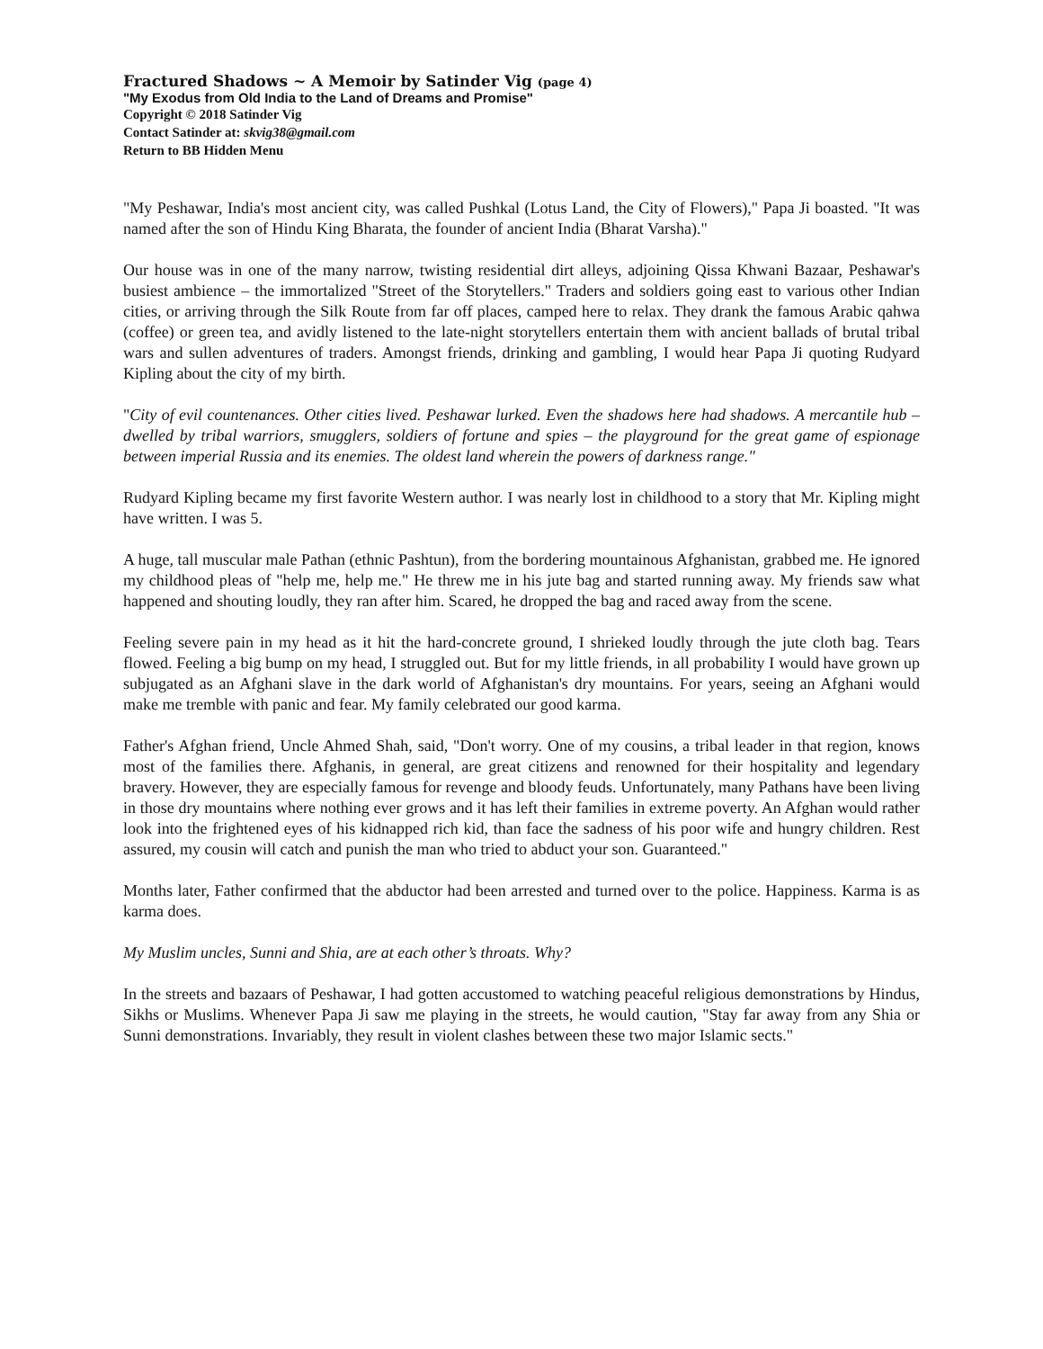Fractured Shadows ~ A Memoir by Satinder Vig (page 4)
"My Exodus from Old India to the Land of Dreams and Promise"
Copyright © 2018 Satinder Vig
Contact Satinder at: skvig38@gmail.com
Return to BB Hidden Menu
"My Peshawar, India's most ancient city, was called Pushkal (Lotus Land, the City of Flowers)," Papa Ji boasted. "It was named after the son of Hindu King Bharata, the founder of ancient India (Bharat Varsha)."
Our house was in one of the many narrow, twisting residential dirt alleys, adjoining Qissa Khwani Bazaar, Peshawar's busiest ambience – the immortalized "Street of the Storytellers." Traders and soldiers going east to various other Indian cities, or arriving through the Silk Route from far off places, camped here to relax. They drank the famous Arabic qahwa (coffee) or green tea, and avidly listened to the late-night storytellers entertain them with ancient ballads of brutal tribal wars and sullen adventures of traders. Amongst friends, drinking and gambling, I would hear Papa Ji quoting Rudyard Kipling about the city of my birth.
"City of evil countenances. Other cities lived. Peshawar lurked. Even the shadows here had shadows. A mercantile hub – dwelled by tribal warriors, smugglers, soldiers of fortune and spies – the playground for the great game of espionage between imperial Russia and its enemies. The oldest land wherein the powers of darkness range."
Rudyard Kipling became my first favorite Western author. I was nearly lost in childhood to a story that Mr. Kipling might have written. I was 5.
A huge, tall muscular male Pathan (ethnic Pashtun), from the bordering mountainous Afghanistan, grabbed me. He ignored my childhood pleas of "help me, help me." He threw me in his jute bag and started running away. My friends saw what happened and shouting loudly, they ran after him. Scared, he dropped the bag and raced away from the scene.
Feeling severe pain in my head as it hit the hard-concrete ground, I shrieked loudly through the jute cloth bag. Tears flowed. Feeling a big bump on my head, I struggled out. But for my little friends, in all probability I would have grown up subjugated as an Afghani slave in the dark world of Afghanistan's dry mountains. For years, seeing an Afghani would make me tremble with panic and fear. My family celebrated our good karma.
Father's Afghan friend, Uncle Ahmed Shah, said, "Don't worry. One of my cousins, a tribal leader in that region, knows most of the families there. Afghanis, in general, are great citizens and renowned for their hospitality and legendary bravery. However, they are especially famous for revenge and bloody feuds. Unfortunately, many Pathans have been living in those dry mountains where nothing ever grows and it has left their families in extreme poverty. An Afghan would rather look into the frightened eyes of his kidnapped rich kid, than face the sadness of his poor wife and hungry children. Rest assured, my cousin will catch and punish the man who tried to abduct your son. Guaranteed."
Months later, Father confirmed that the abductor had been arrested and turned over to the police. Happiness. Karma is as karma does.
My Muslim uncles, Sunni and Shia, are at each other’s throats. Why?
In the streets and bazaars of Peshawar, I had gotten accustomed to watching peaceful religious demonstrations by Hindus, Sikhs or Muslims. Whenever Papa Ji saw me playing in the streets, he would caution, "Stay far away from any Shia or Sunni demonstrations. Invariably, they result in violent clashes between these two major Islamic sects."